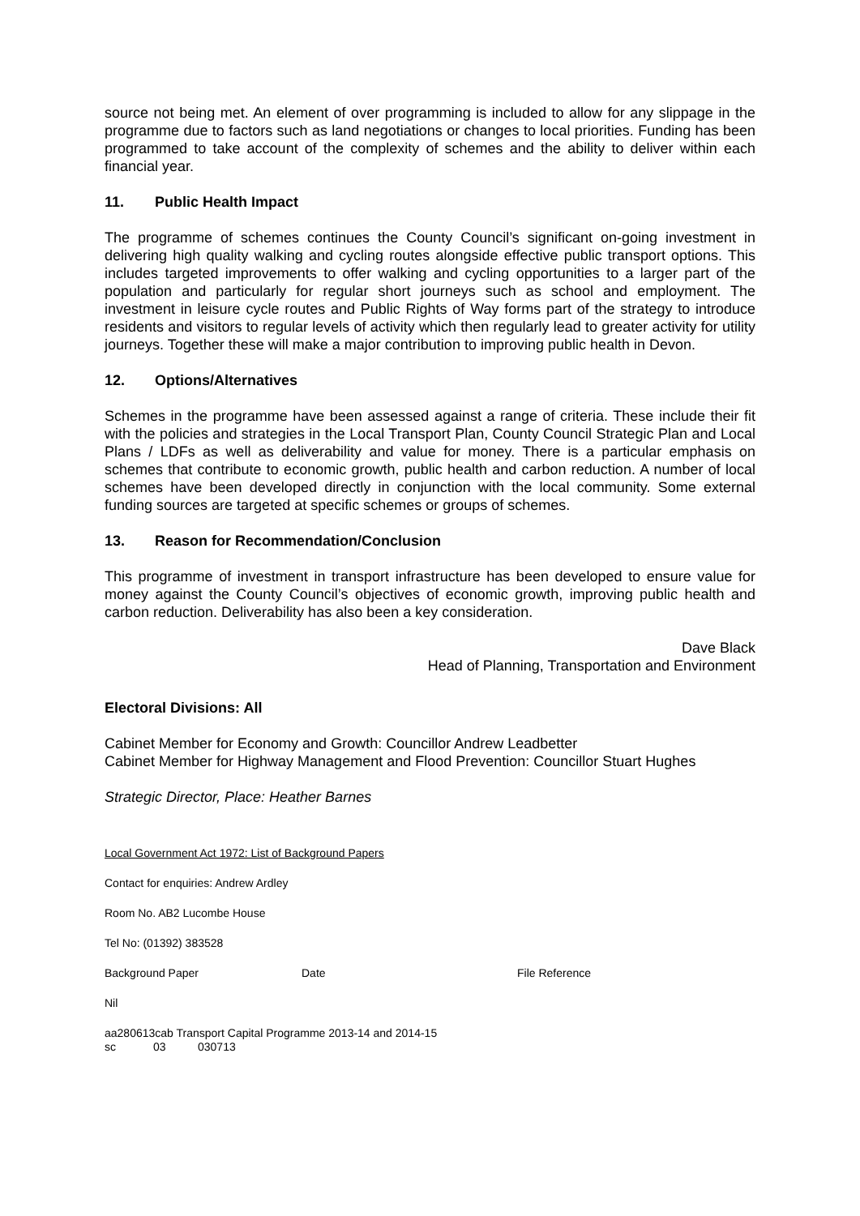source not being met. An element of over programming is included to allow for any slippage in the programme due to factors such as land negotiations or changes to local priorities. Funding has been programmed to take account of the complexity of schemes and the ability to deliver within each financial year.
11. Public Health Impact
The programme of schemes continues the County Council’s significant on-going investment in delivering high quality walking and cycling routes alongside effective public transport options. This includes targeted improvements to offer walking and cycling opportunities to a larger part of the population and particularly for regular short journeys such as school and employment. The investment in leisure cycle routes and Public Rights of Way forms part of the strategy to introduce residents and visitors to regular levels of activity which then regularly lead to greater activity for utility journeys. Together these will make a major contribution to improving public health in Devon.
12. Options/Alternatives
Schemes in the programme have been assessed against a range of criteria. These include their fit with the policies and strategies in the Local Transport Plan, County Council Strategic Plan and Local Plans / LDFs as well as deliverability and value for money. There is a particular emphasis on schemes that contribute to economic growth, public health and carbon reduction. A number of local schemes have been developed directly in conjunction with the local community. Some external funding sources are targeted at specific schemes or groups of schemes.
13. Reason for Recommendation/Conclusion
This programme of investment in transport infrastructure has been developed to ensure value for money against the County Council’s objectives of economic growth, improving public health and carbon reduction. Deliverability has also been a key consideration.
Dave Black
Head of Planning, Transportation and Environment
Electoral Divisions: All
Cabinet Member for Economy and Growth: Councillor Andrew Leadbetter
Cabinet Member for Highway Management and Flood Prevention: Councillor Stuart Hughes
Strategic Director, Place: Heather Barnes
Local Government Act 1972: List of Background Papers
Contact for enquiries: Andrew Ardley
Room No. AB2 Lucombe House
Tel No: (01392) 383528
Background Paper Date File Reference
Nil
aa280613cab Transport Capital Programme 2013-14 and 2014-15
sc 03 030713